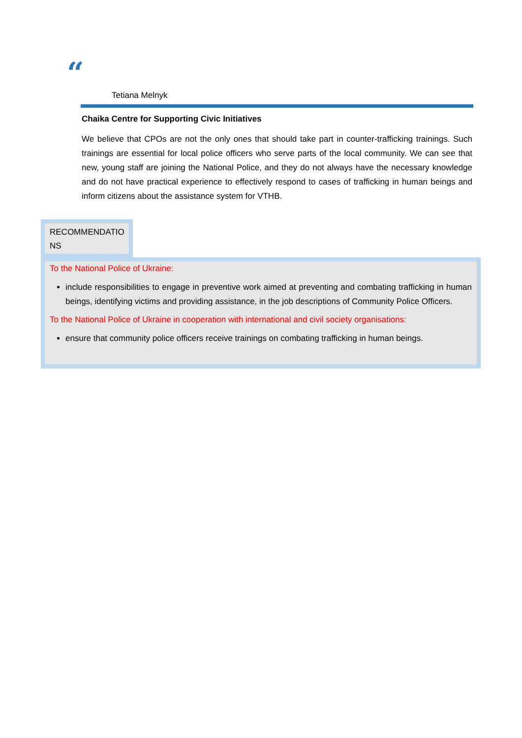“
Tetiana Melnyk
Chaika Centre for Supporting Civic Initiatives
We believe that CPOs are not the only ones that should take part in counter-trafficking trainings. Such trainings are essential for local police officers who serve parts of the local community. We can see that new, young staff are joining the National Police, and they do not always have the necessary knowledge and do not have practical experience to effectively respond to cases of trafficking in human beings and inform citizens about the assistance system for VTHB.
RECOMMENDATIO
NS
To the National Police of Ukraine:
include responsibilities to engage in preventive work aimed at preventing and combating trafficking in human beings, identifying victims and providing assistance, in the job descriptions of Community Police Officers.
To the National Police of Ukraine in cooperation with international and civil society organisations:
ensure that community police officers receive trainings on combating trafficking in human beings.